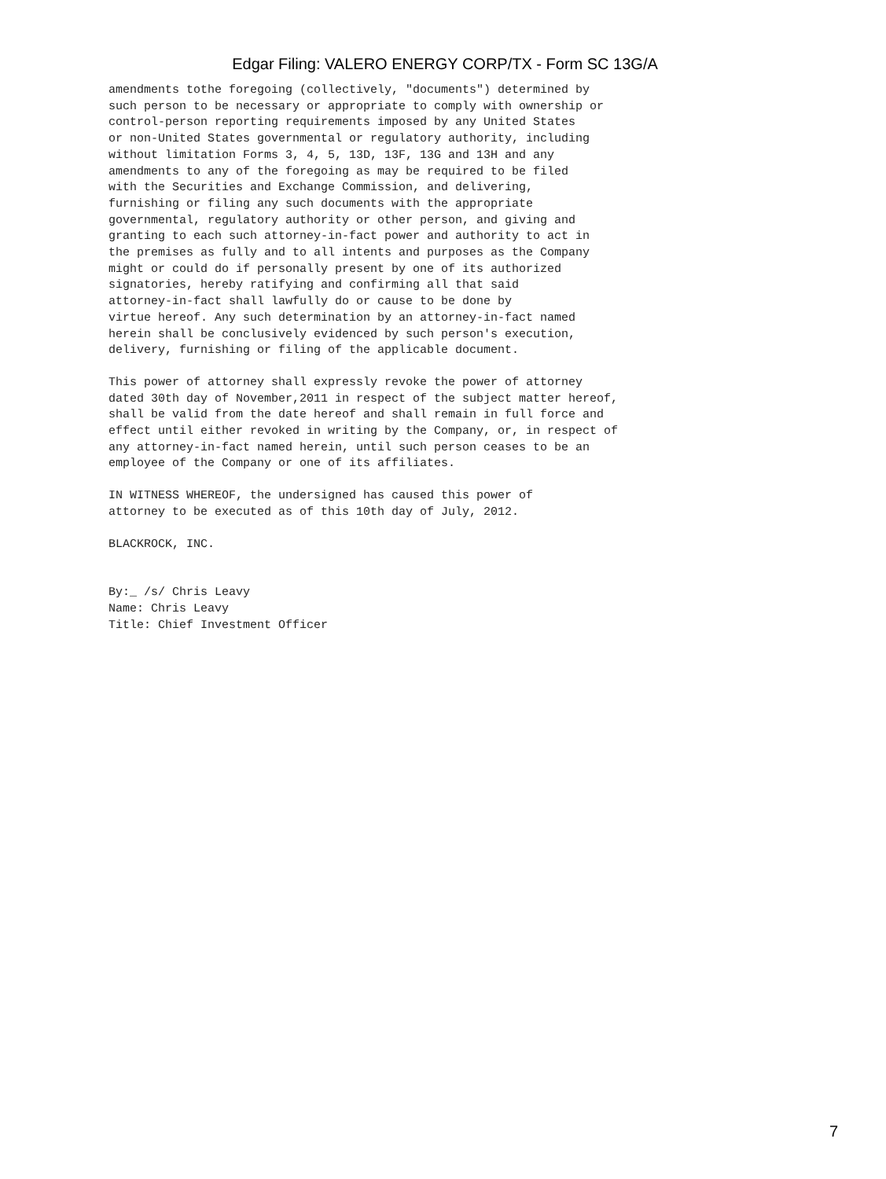Edgar Filing: VALERO ENERGY CORP/TX - Form SC 13G/A
amendments tothe foregoing (collectively, "documents") determined by
such person to be necessary or appropriate to comply with ownership or
control-person reporting requirements imposed by any United States
or non-United States governmental or regulatory authority, including
without limitation Forms 3, 4, 5, 13D, 13F, 13G and 13H and any
amendments to any of the foregoing as may be required to be filed
with the Securities and Exchange Commission, and delivering,
furnishing or filing any such documents with the appropriate
governmental, regulatory authority or other person, and giving and
granting to each such attorney-in-fact power and authority to act in
the premises as fully and to all intents and purposes as the Company
might or could do if personally present by one of its authorized
signatories, hereby ratifying and confirming all that said
attorney-in-fact shall lawfully do or cause to be done by
virtue hereof. Any such determination by an attorney-in-fact named
herein shall be conclusively evidenced by such person's execution,
delivery, furnishing or filing of the applicable document.
This power of attorney shall expressly revoke the power of attorney
dated 30th day of November,2011 in respect of the subject matter hereof,
shall be valid from the date hereof and shall remain in full force and
effect until either revoked in writing by the Company, or, in respect of
any attorney-in-fact named herein, until such person ceases to be an
employee of the Company or one of its affiliates.
IN WITNESS WHEREOF, the undersigned has caused this power of
attorney to be executed as of this 10th day of July, 2012.
BLACKROCK, INC.
By:_ /s/ Chris Leavy
Name: Chris Leavy
Title: Chief Investment Officer
7